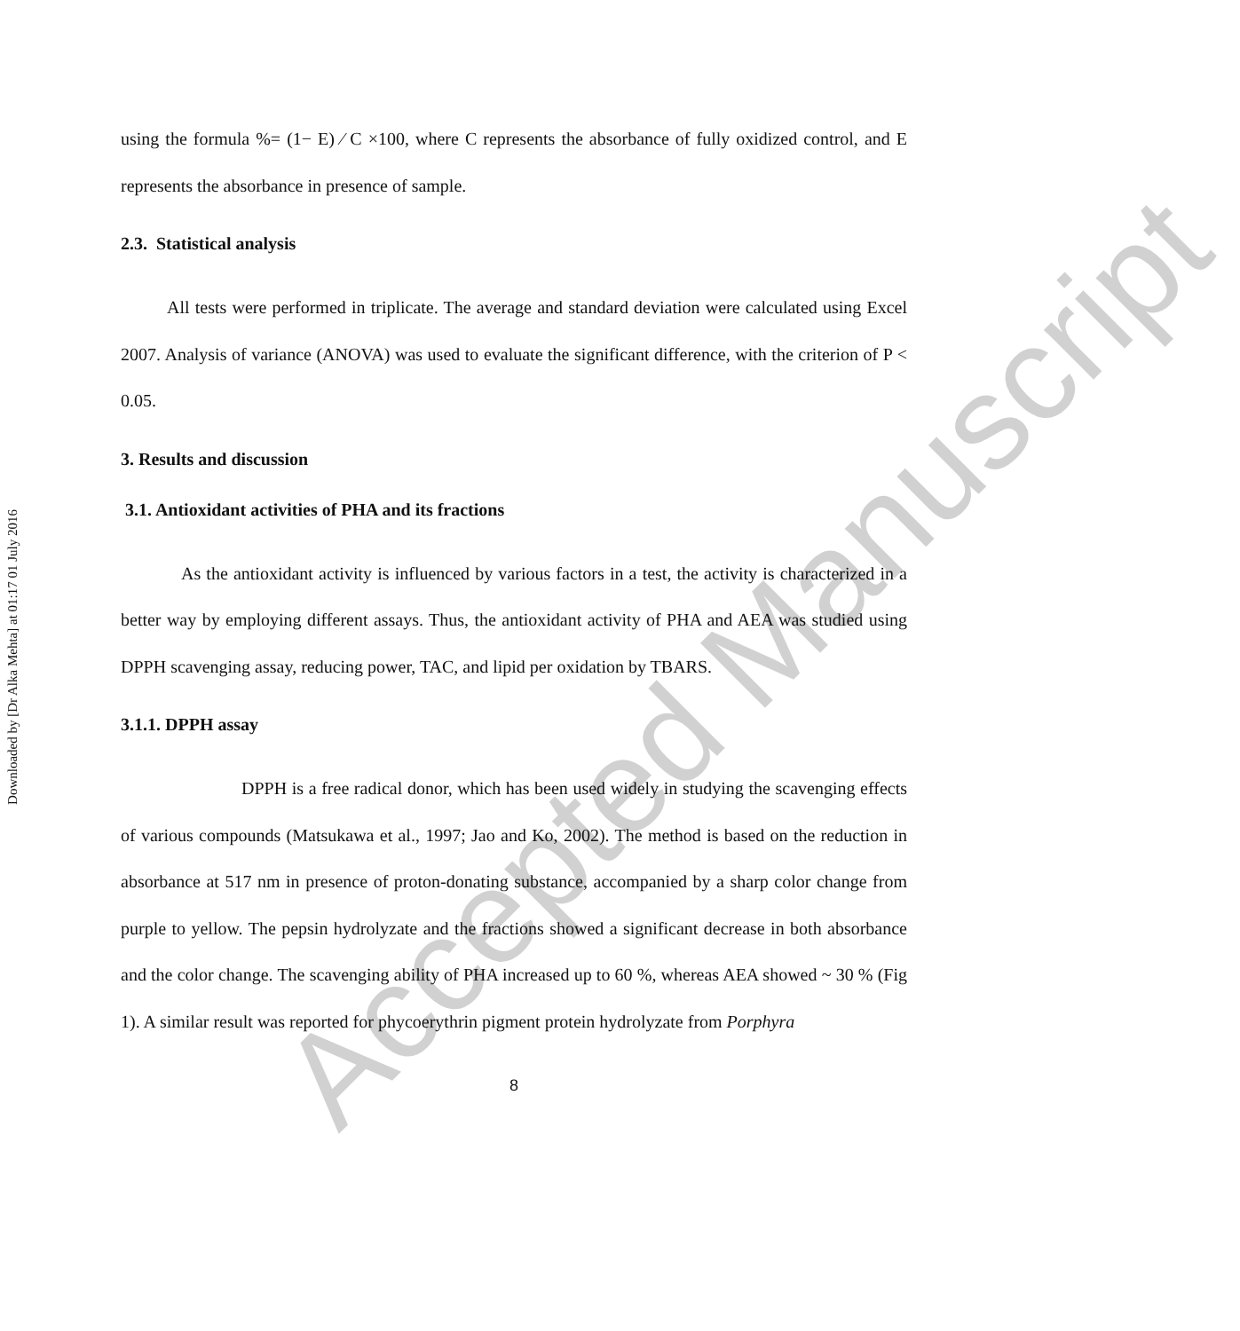Downloaded by [Dr Alka Mehta] at 01:17 01 July 2016
Accepted Manuscript
using the formula %= (1− E) ⁄ C ×100, where C represents the absorbance of fully oxidized control, and E represents the absorbance in presence of sample.
2.3. Statistical analysis
All tests were performed in triplicate. The average and standard deviation were calculated using Excel 2007. Analysis of variance (ANOVA) was used to evaluate the significant difference, with the criterion of P < 0.05.
3. Results and discussion
3.1. Antioxidant activities of PHA and its fractions
As the antioxidant activity is influenced by various factors in a test, the activity is characterized in a better way by employing different assays. Thus, the antioxidant activity of PHA and AEA was studied using DPPH scavenging assay, reducing power, TAC, and lipid per oxidation by TBARS.
3.1.1. DPPH assay
DPPH is a free radical donor, which has been used widely in studying the scavenging effects of various compounds (Matsukawa et al., 1997; Jao and Ko, 2002). The method is based on the reduction in absorbance at 517 nm in presence of proton-donating substance, accompanied by a sharp color change from purple to yellow. The pepsin hydrolyzate and the fractions showed a significant decrease in both absorbance and the color change. The scavenging ability of PHA increased up to 60 %, whereas AEA showed ~ 30 % (Fig 1). A similar result was reported for phycoerythrin pigment protein hydrolyzate from Porphyra
8